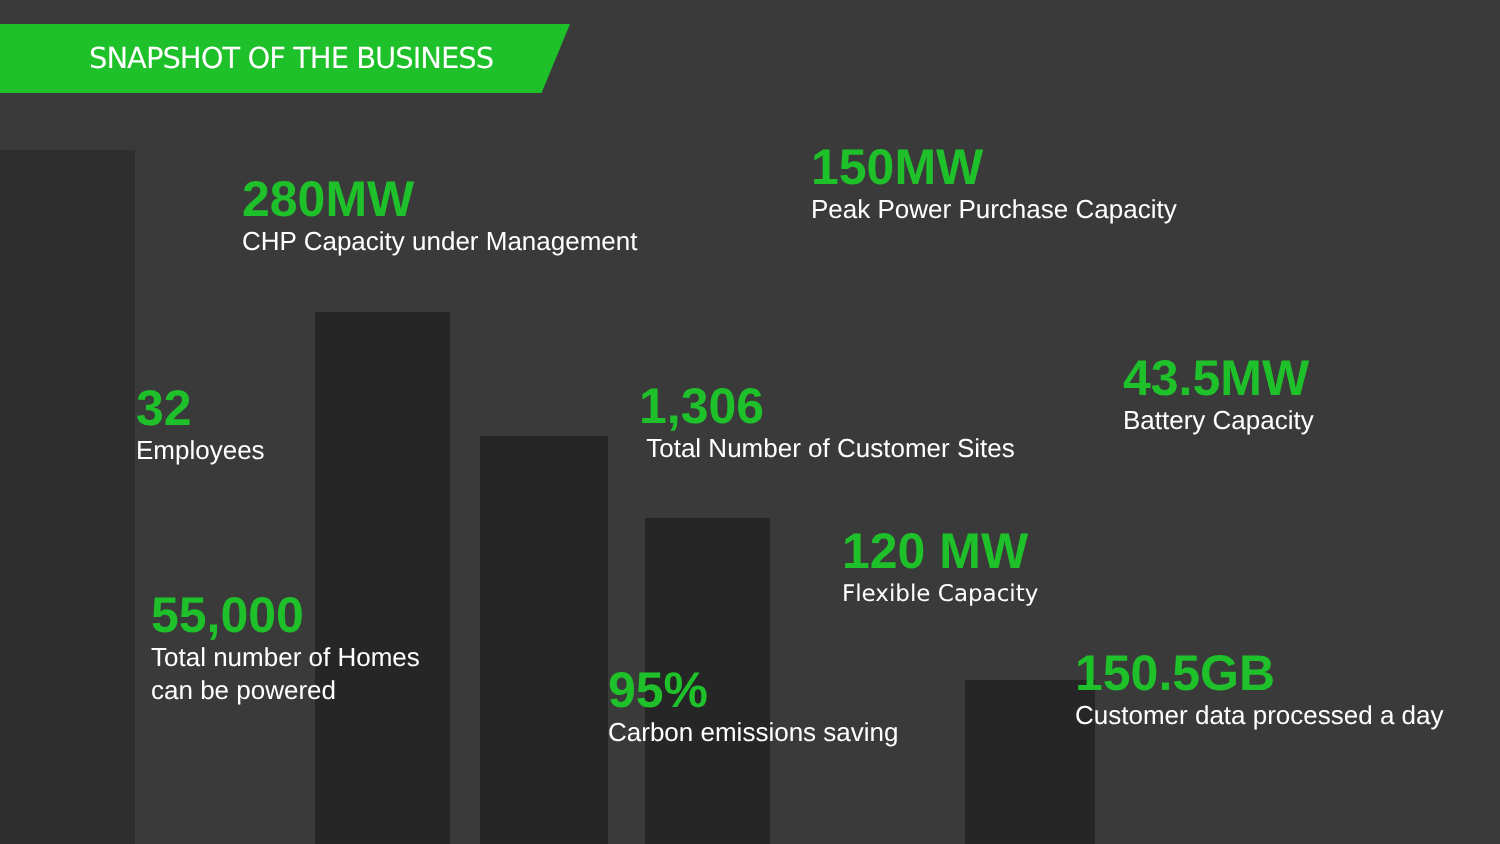SNAPSHOT OF THE BUSINESS
280MW
CHP Capacity under Management
150MW
Peak Power Purchase Capacity
32
Employees
1,306
Total Number of Customer Sites
43.5MW
Battery Capacity
120 MW
Flexible Capacity
55,000
Total number of Homes
can be powered
95%
Carbon emissions saving
150.5GB
Customer data processed a day